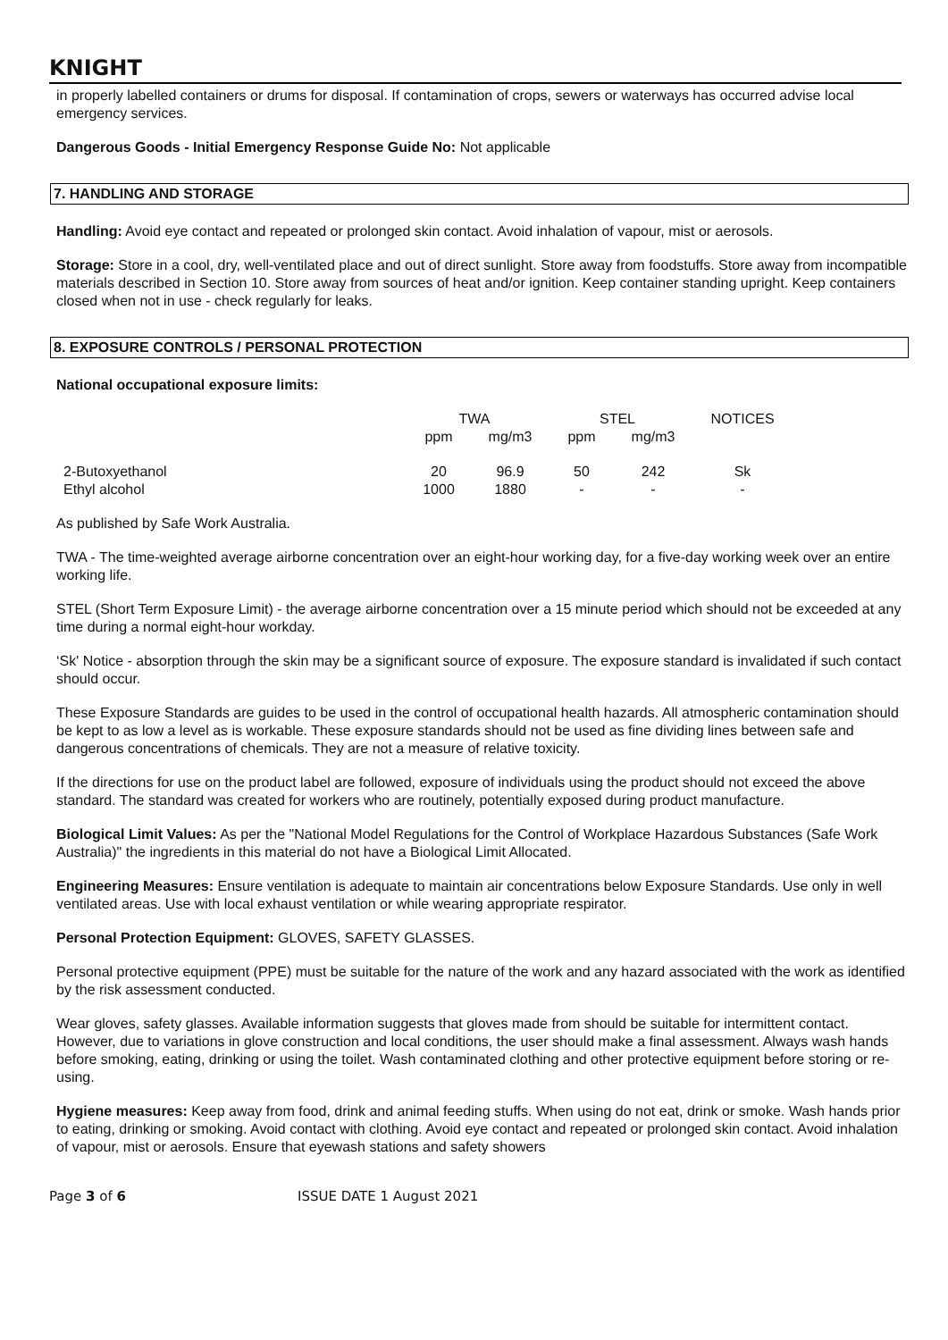KNIGHT
in properly labelled containers or drums for disposal. If contamination of crops, sewers or waterways has occurred advise local emergency services.
Dangerous Goods - Initial Emergency Response Guide No: Not applicable
7. HANDLING AND STORAGE
Handling: Avoid eye contact and repeated or prolonged skin contact. Avoid inhalation of vapour, mist or aerosols.
Storage: Store in a cool, dry, well-ventilated place and out of direct sunlight. Store away from foodstuffs. Store away from incompatible materials described in Section 10. Store away from sources of heat and/or ignition. Keep container standing upright. Keep containers closed when not in use - check regularly for leaks.
8. EXPOSURE CONTROLS / PERSONAL PROTECTION
National occupational exposure limits:
| | TWA | | STEL | | NOTICES |
| --- | --- | --- | --- | --- | --- |
| | ppm | mg/m3 | ppm | mg/m3 | |
| 2-Butoxyethanol | 20 | 96.9 | 50 | 242 | Sk |
| Ethyl alcohol | 1000 | 1880 | - | - | - |
As published by Safe Work Australia.
TWA - The time-weighted average airborne concentration over an eight-hour working day, for a five-day working week over an entire working life.
STEL (Short Term Exposure Limit) - the average airborne concentration over a 15 minute period which should not be exceeded at any time during a normal eight-hour workday.
‘Sk' Notice - absorption through the skin may be a significant source of exposure. The exposure standard is invalidated if such contact should occur.
These Exposure Standards are guides to be used in the control of occupational health hazards. All atmospheric contamination should be kept to as low a level as is workable. These exposure standards should not be used as fine dividing lines between safe and dangerous concentrations of chemicals. They are not a measure of relative toxicity.
If the directions for use on the product label are followed, exposure of individuals using the product should not exceed the above standard. The standard was created for workers who are routinely, potentially exposed during product manufacture.
Biological Limit Values: As per the "National Model Regulations for the Control of Workplace Hazardous Substances (Safe Work Australia)" the ingredients in this material do not have a Biological Limit Allocated.
Engineering Measures: Ensure ventilation is adequate to maintain air concentrations below Exposure Standards. Use only in well ventilated areas. Use with local exhaust ventilation or while wearing appropriate respirator.
Personal Protection Equipment: GLOVES, SAFETY GLASSES.
Personal protective equipment (PPE) must be suitable for the nature of the work and any hazard associated with the work as identified by the risk assessment conducted.
Wear gloves, safety glasses. Available information suggests that gloves made from should be suitable for intermittent contact. However, due to variations in glove construction and local conditions, the user should make a final assessment. Always wash hands before smoking, eating, drinking or using the toilet. Wash contaminated clothing and other protective equipment before storing or re-using.
Hygiene measures: Keep away from food, drink and animal feeding stuffs. When using do not eat, drink or smoke. Wash hands prior to eating, drinking or smoking. Avoid contact with clothing. Avoid eye contact and repeated or prolonged skin contact. Avoid inhalation of vapour, mist or aerosols. Ensure that eyewash stations and safety showers
Page 3 of 6 ISSUE DATE 1 August 2021